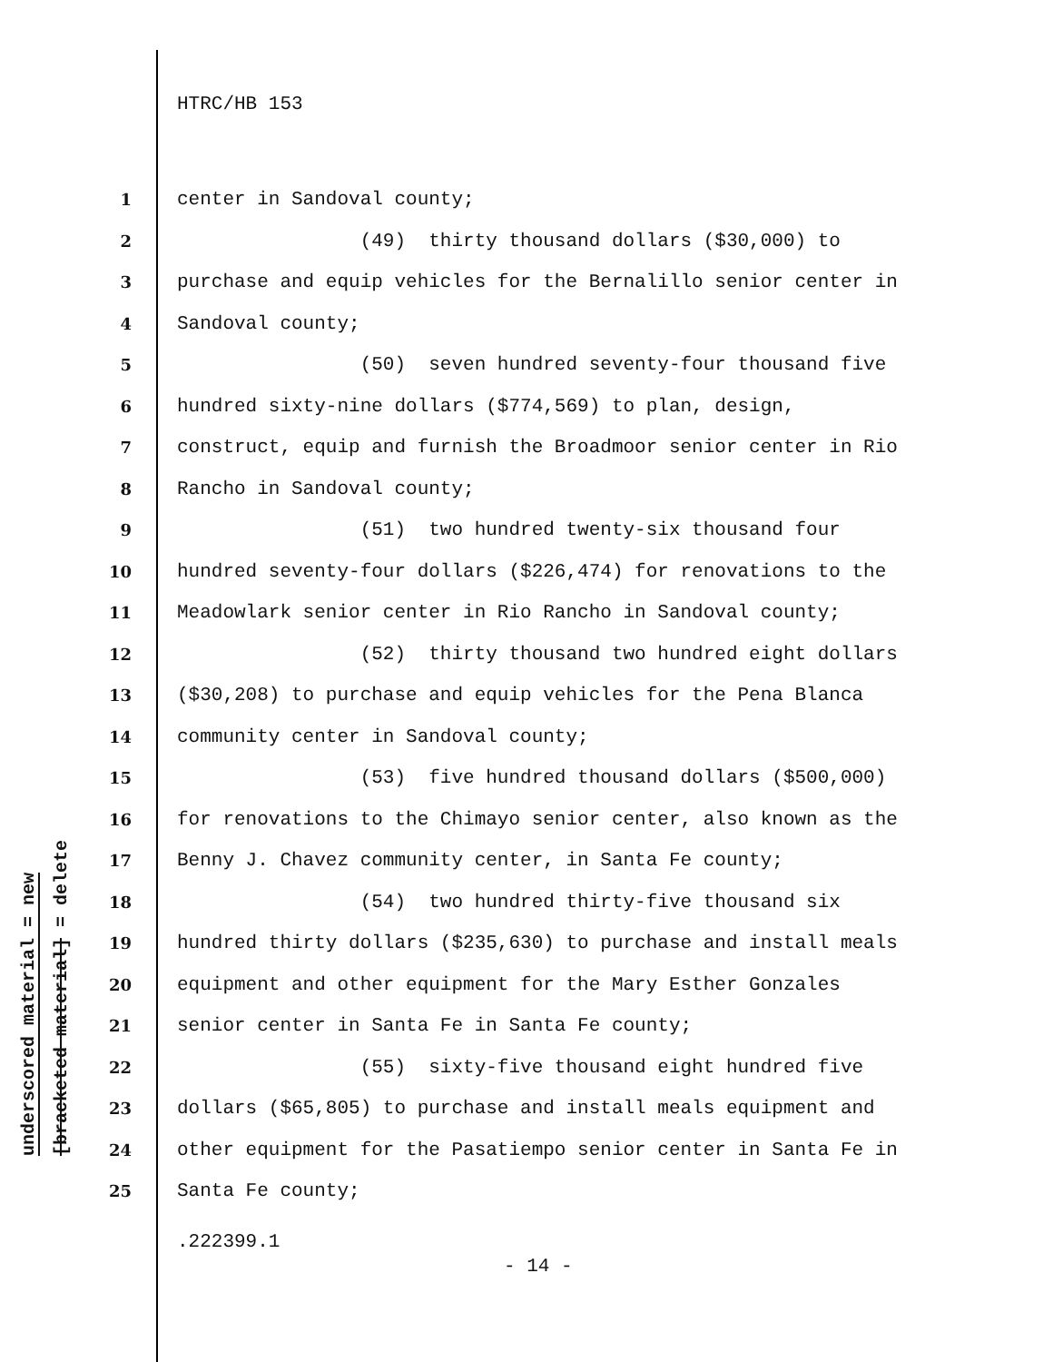HTRC/HB 153
underscored material = new
[bracketed material] = delete
1 center in Sandoval county;
2 (49) thirty thousand dollars ($30,000) to
3 purchase and equip vehicles for the Bernalillo senior center in
4 Sandoval county;
5 (50) seven hundred seventy-four thousand five
6 hundred sixty-nine dollars ($774,569) to plan, design,
7 construct, equip and furnish the Broadmoor senior center in Rio
8 Rancho in Sandoval county;
9 (51) two hundred twenty-six thousand four
10 hundred seventy-four dollars ($226,474) for renovations to the
11 Meadowlark senior center in Rio Rancho in Sandoval county;
12 (52) thirty thousand two hundred eight dollars
13 ($30,208) to purchase and equip vehicles for the Pena Blanca
14 community center in Sandoval county;
15 (53) five hundred thousand dollars ($500,000)
16 for renovations to the Chimayo senior center, also known as the
17 Benny J. Chavez community center, in Santa Fe county;
18 (54) two hundred thirty-five thousand six
19 hundred thirty dollars ($235,630) to purchase and install meals
20 equipment and other equipment for the Mary Esther Gonzales
21 senior center in Santa Fe in Santa Fe county;
22 (55) sixty-five thousand eight hundred five
23 dollars ($65,805) to purchase and install meals equipment and
24 other equipment for the Pasatiempo senior center in Santa Fe in
25 Santa Fe county;
.222399.1
- 14 -